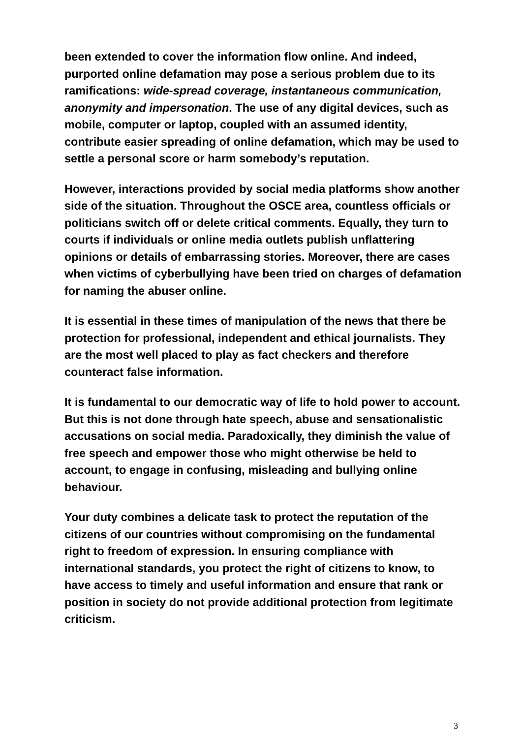been extended to cover the information flow online. And indeed, purported online defamation may pose a serious problem due to its ramifications: wide-spread coverage, instantaneous communication, anonymity and impersonation. The use of any digital devices, such as mobile, computer or laptop, coupled with an assumed identity, contribute easier spreading of online defamation, which may be used to settle a personal score or harm somebody’s reputation.
However, interactions provided by social media platforms show another side of the situation. Throughout the OSCE area, countless officials or politicians switch off or delete critical comments. Equally, they turn to courts if individuals or online media outlets publish unflattering opinions or details of embarrassing stories. Moreover, there are cases when victims of cyberbullying have been tried on charges of defamation for naming the abuser online.
It is essential in these times of manipulation of the news that there be protection for professional, independent and ethical journalists. They are the most well placed to play as fact checkers and therefore counteract false information.
It is fundamental to our democratic way of life to hold power to account. But this is not done through hate speech, abuse and sensationalistic accusations on social media. Paradoxically, they diminish the value of free speech and empower those who might otherwise be held to account, to engage in confusing, misleading and bullying online behaviour.
Your duty combines a delicate task to protect the reputation of the citizens of our countries without compromising on the fundamental right to freedom of expression. In ensuring compliance with international standards, you protect the right of citizens to know, to have access to timely and useful information and ensure that rank or position in society do not provide additional protection from legitimate criticism.
3